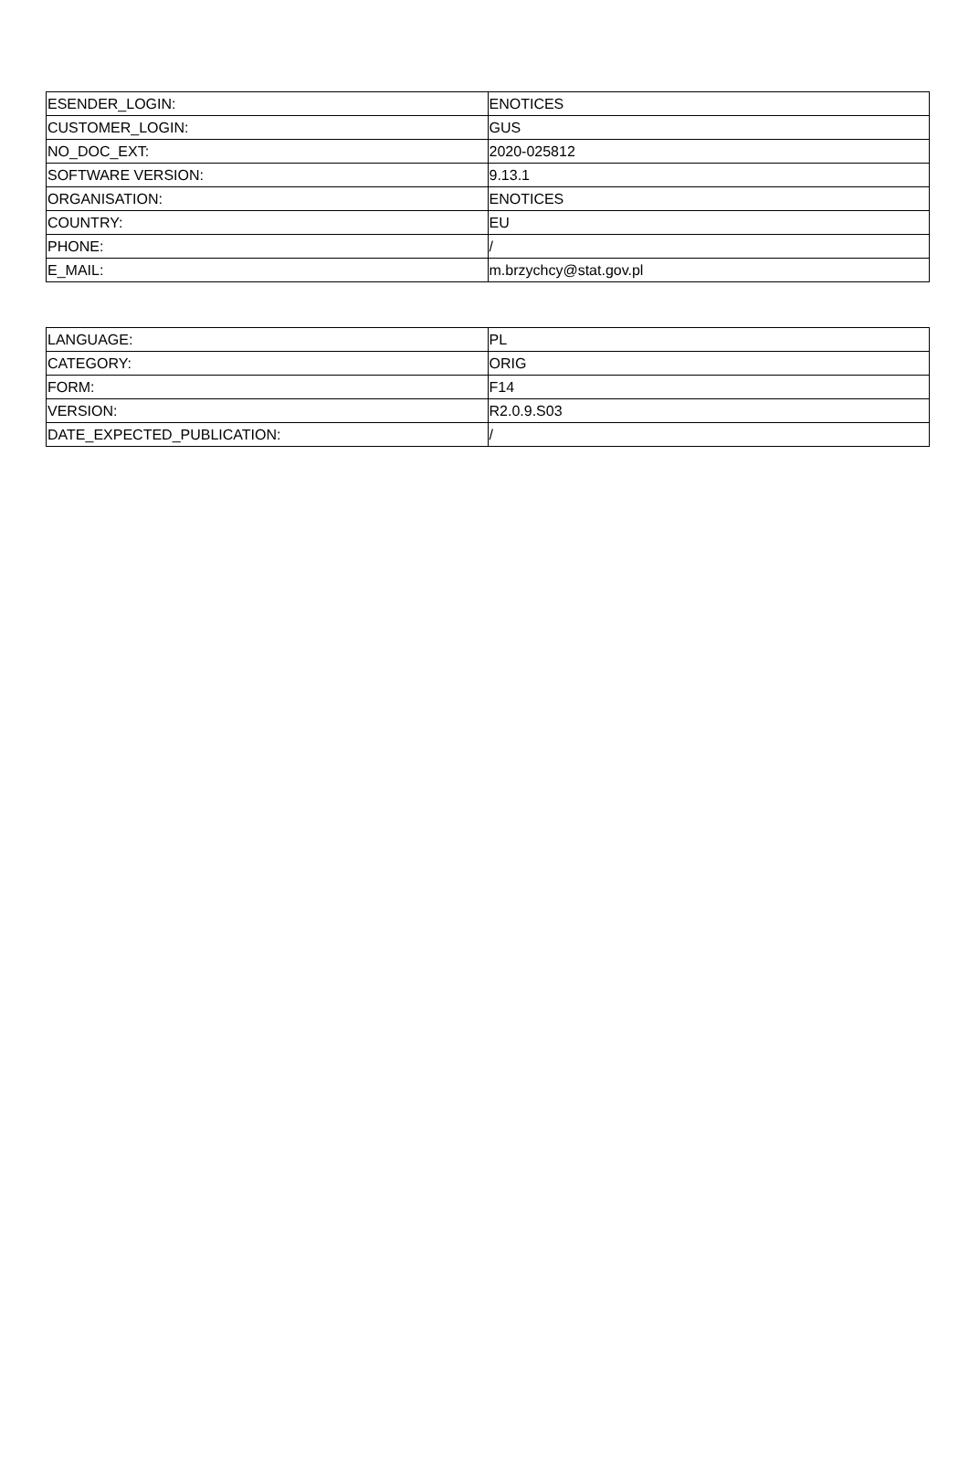| ESENDER_LOGIN: | ENOTICES |
| CUSTOMER_LOGIN: | GUS |
| NO_DOC_EXT: | 2020-025812 |
| SOFTWARE VERSION: | 9.13.1 |
| ORGANISATION: | ENOTICES |
| COUNTRY: | EU |
| PHONE: | / |
| E_MAIL: | m.brzychcy@stat.gov.pl |
| LANGUAGE: | PL |
| CATEGORY: | ORIG |
| FORM: | F14 |
| VERSION: | R2.0.9.S03 |
| DATE_EXPECTED_PUBLICATION: | / |